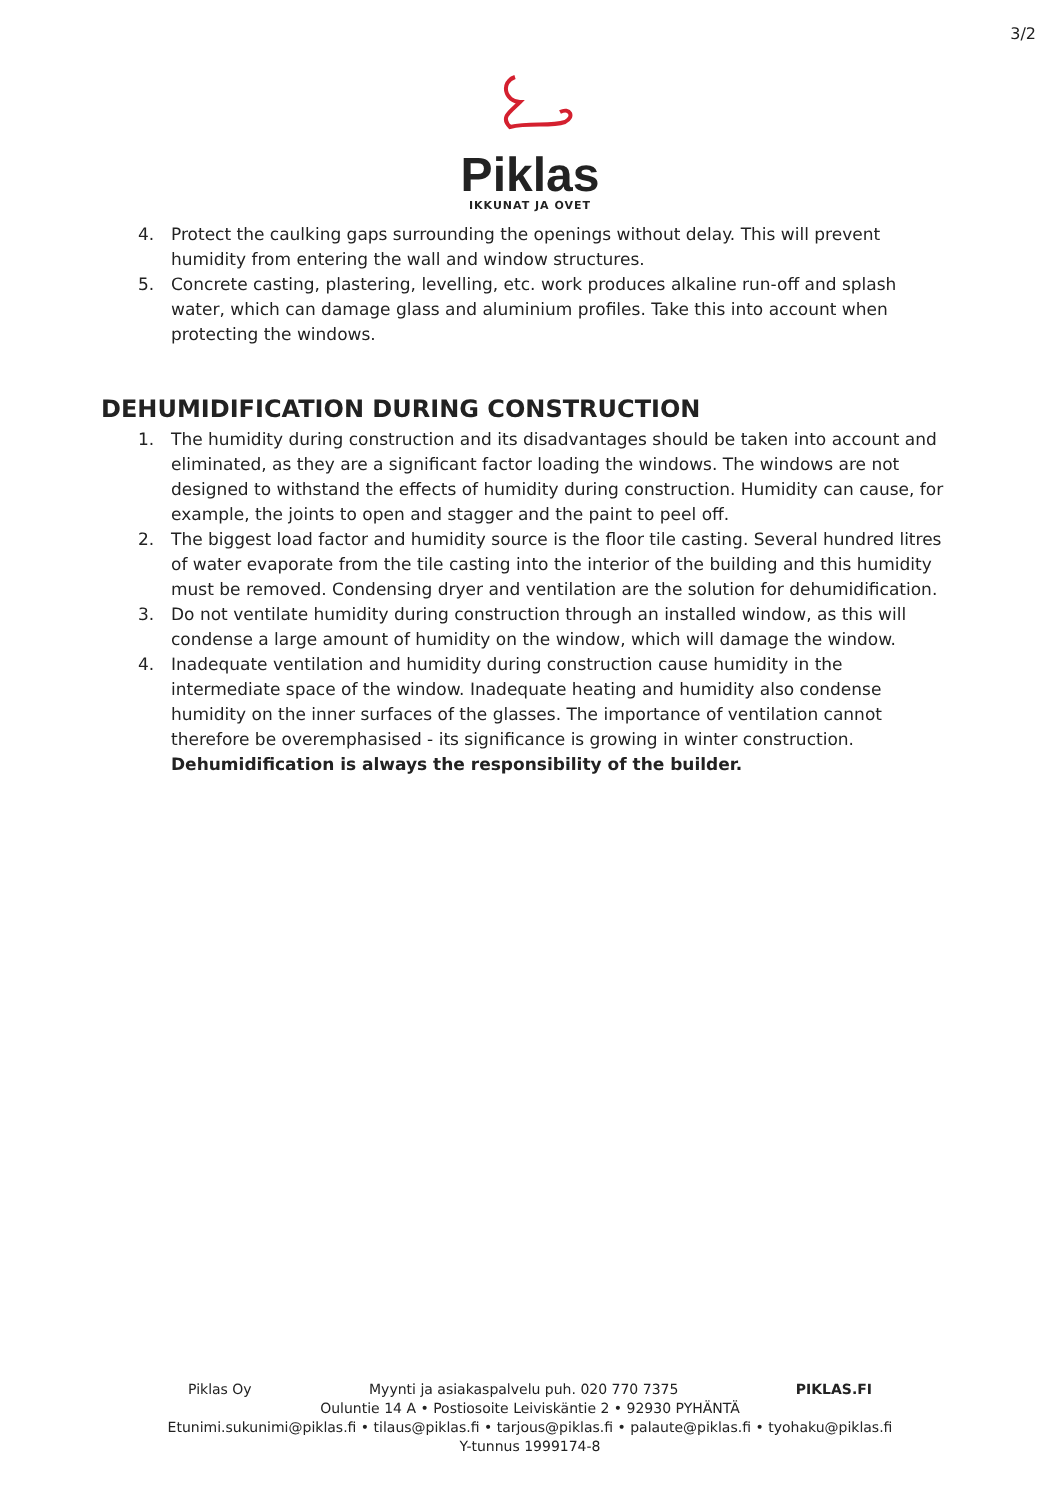3/2
Piklas
IKKUNAT JA OVET
4. Protect the caulking gaps surrounding the openings without delay. This will prevent humidity from entering the wall and window structures.
5. Concrete casting, plastering, levelling, etc. work produces alkaline run-off and splash water, which can damage glass and aluminium profiles. Take this into account when protecting the windows.
DEHUMIDIFICATION DURING CONSTRUCTION
1. The humidity during construction and its disadvantages should be taken into account and eliminated, as they are a significant factor loading the windows. The windows are not designed to withstand the effects of humidity during construction. Humidity can cause, for example, the joints to open and stagger and the paint to peel off.
2. The biggest load factor and humidity source is the floor tile casting. Several hundred litres of water evaporate from the tile casting into the interior of the building and this humidity must be removed. Condensing dryer and ventilation are the solution for dehumidification.
3. Do not ventilate humidity during construction through an installed window, as this will condense a large amount of humidity on the window, which will damage the window.
4. Inadequate ventilation and humidity during construction cause humidity in the intermediate space of the window. Inadequate heating and humidity also condense humidity on the inner surfaces of the glasses. The importance of ventilation cannot therefore be overemphasised - its significance is growing in winter construction. Dehumidification is always the responsibility of the builder.
Piklas Oy Myynti ja asiakaspalvelu puh. 020 770 7375 PIKLAS.FI
Ouluntie 14 A • Postiosoite Leiviskäntie 2 • 92930 PYHÄNTÄ
Etunimi.sukunimi@piklas.fi • tilaus@piklas.fi • tarjous@piklas.fi • palaute@piklas.fi • tyohaku@piklas.fi
Y-tunnus 1999174-8